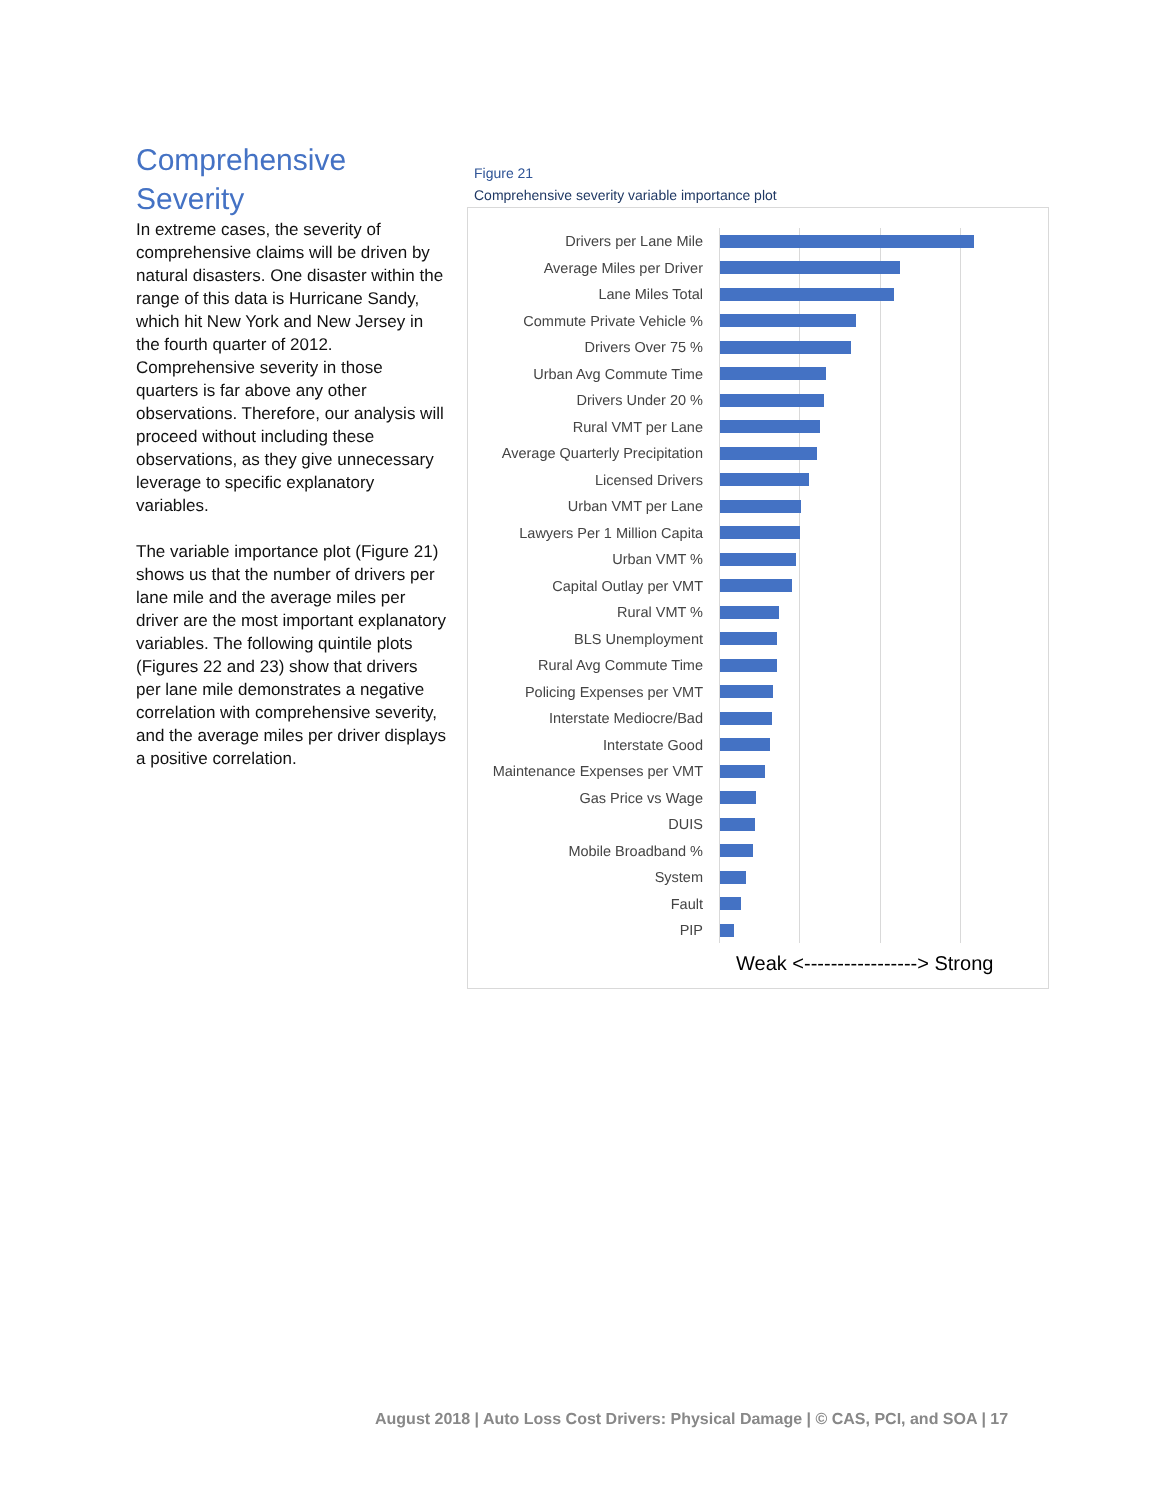Comprehensive Severity
In extreme cases, the severity of comprehensive claims will be driven by natural disasters. One disaster within the range of this data is Hurricane Sandy, which hit New York and New Jersey in the fourth quarter of 2012. Comprehensive severity in those quarters is far above any other observations. Therefore, our analysis will proceed without including these observations, as they give unnecessary leverage to specific explanatory variables.
The variable importance plot (Figure 21) shows us that the number of drivers per lane mile and the average miles per driver are the most important explanatory variables. The following quintile plots (Figures 22 and 23) show that drivers per lane mile demonstrates a negative correlation with comprehensive severity, and the average miles per driver displays a positive correlation.
Figure 21
Comprehensive severity variable importance plot
Drivers per Lane Mile
Average Miles per Driver
Lane Miles Total
Commute Private Vehicle %
Drivers Over 75 %
Urban Avg Commute Time
Drivers Under 20 %
Rural VMT per Lane
Average Quarterly Precipitation
Licensed Drivers
Urban VMT per Lane
Lawyers Per 1 Million Capita
Urban VMT %
Capital Outlay per VMT
Rural VMT %
BLS Unemployment
Rural Avg Commute Time
Policing Expenses per VMT
Interstate Mediocre/Bad
Interstate Good
Maintenance Expenses per VMT
Gas Price vs Wage
DUIS
Mobile Broadband %
System
Fault
PIP
Weak <-----------------> Strong
August 2018 | Auto Loss Cost Drivers: Physical Damage | © CAS, PCI, and SOA | 17